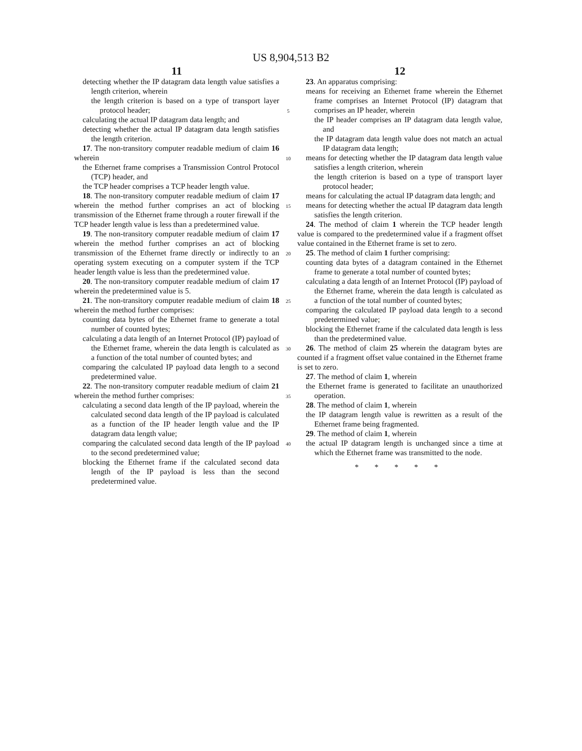US 8,904,513 B2
11
detecting whether the IP datagram data length value satisfies a length criterion, wherein
the length criterion is based on a type of transport layer protocol header;
calculating the actual IP datagram data length; and
detecting whether the actual IP datagram data length satisfies the length criterion.
17. The non-transitory computer readable medium of claim 16 wherein
the Ethernet frame comprises a Transmission Control Protocol (TCP) header, and
the TCP header comprises a TCP header length value.
18. The non-transitory computer readable medium of claim 17 wherein the method further comprises an act of blocking transmission of the Ethernet frame through a router firewall if the TCP header length value is less than a predetermined value.
19. The non-transitory computer readable medium of claim 17 wherein the method further comprises an act of blocking transmission of the Ethernet frame directly or indirectly to an operating system executing on a computer system if the TCP header length value is less than the predetermined value.
20. The non-transitory computer readable medium of claim 17 wherein the predetermined value is 5.
21. The non-transitory computer readable medium of claim 18 wherein the method further comprises:
counting data bytes of the Ethernet frame to generate a total number of counted bytes;
calculating a data length of an Internet Protocol (IP) payload of the Ethernet frame, wherein the data length is calculated as a function of the total number of counted bytes; and
comparing the calculated IP payload data length to a second predetermined value.
22. The non-transitory computer readable medium of claim 21 wherein the method further comprises:
calculating a second data length of the IP payload, wherein the calculated second data length of the IP payload is calculated as a function of the IP header length value and the IP datagram data length value;
comparing the calculated second data length of the IP payload to the second predetermined value;
blocking the Ethernet frame if the calculated second data length of the IP payload is less than the second predetermined value.
5
10
15
20
25
30
35
40
12
23. An apparatus comprising:
means for receiving an Ethernet frame wherein the Ethernet frame comprises an Internet Protocol (IP) datagram that comprises an IP header, wherein
the IP header comprises an IP datagram data length value, and
the IP datagram data length value does not match an actual IP datagram data length;
means for detecting whether the IP datagram data length value satisfies a length criterion, wherein
the length criterion is based on a type of transport layer protocol header;
means for calculating the actual IP datagram data length; and
means for detecting whether the actual IP datagram data length satisfies the length criterion.
24. The method of claim 1 wherein the TCP header length value is compared to the predetermined value if a fragment offset value contained in the Ethernet frame is set to zero.
25. The method of claim 1 further comprising:
counting data bytes of a datagram contained in the Ethernet frame to generate a total number of counted bytes;
calculating a data length of an Internet Protocol (IP) payload of the Ethernet frame, wherein the data length is calculated as a function of the total number of counted bytes;
comparing the calculated IP payload data length to a second predetermined value;
blocking the Ethernet frame if the calculated data length is less than the predetermined value.
26. The method of claim 25 wherein the datagram bytes are counted if a fragment offset value contained in the Ethernet frame is set to zero.
27. The method of claim 1, wherein
the Ethernet frame is generated to facilitate an unauthorized operation.
28. The method of claim 1, wherein
the IP datagram length value is rewritten as a result of the Ethernet frame being fragmented.
29. The method of claim 1, wherein
the actual IP datagram length is unchanged since a time at which the Ethernet frame was transmitted to the node.
* * * * *